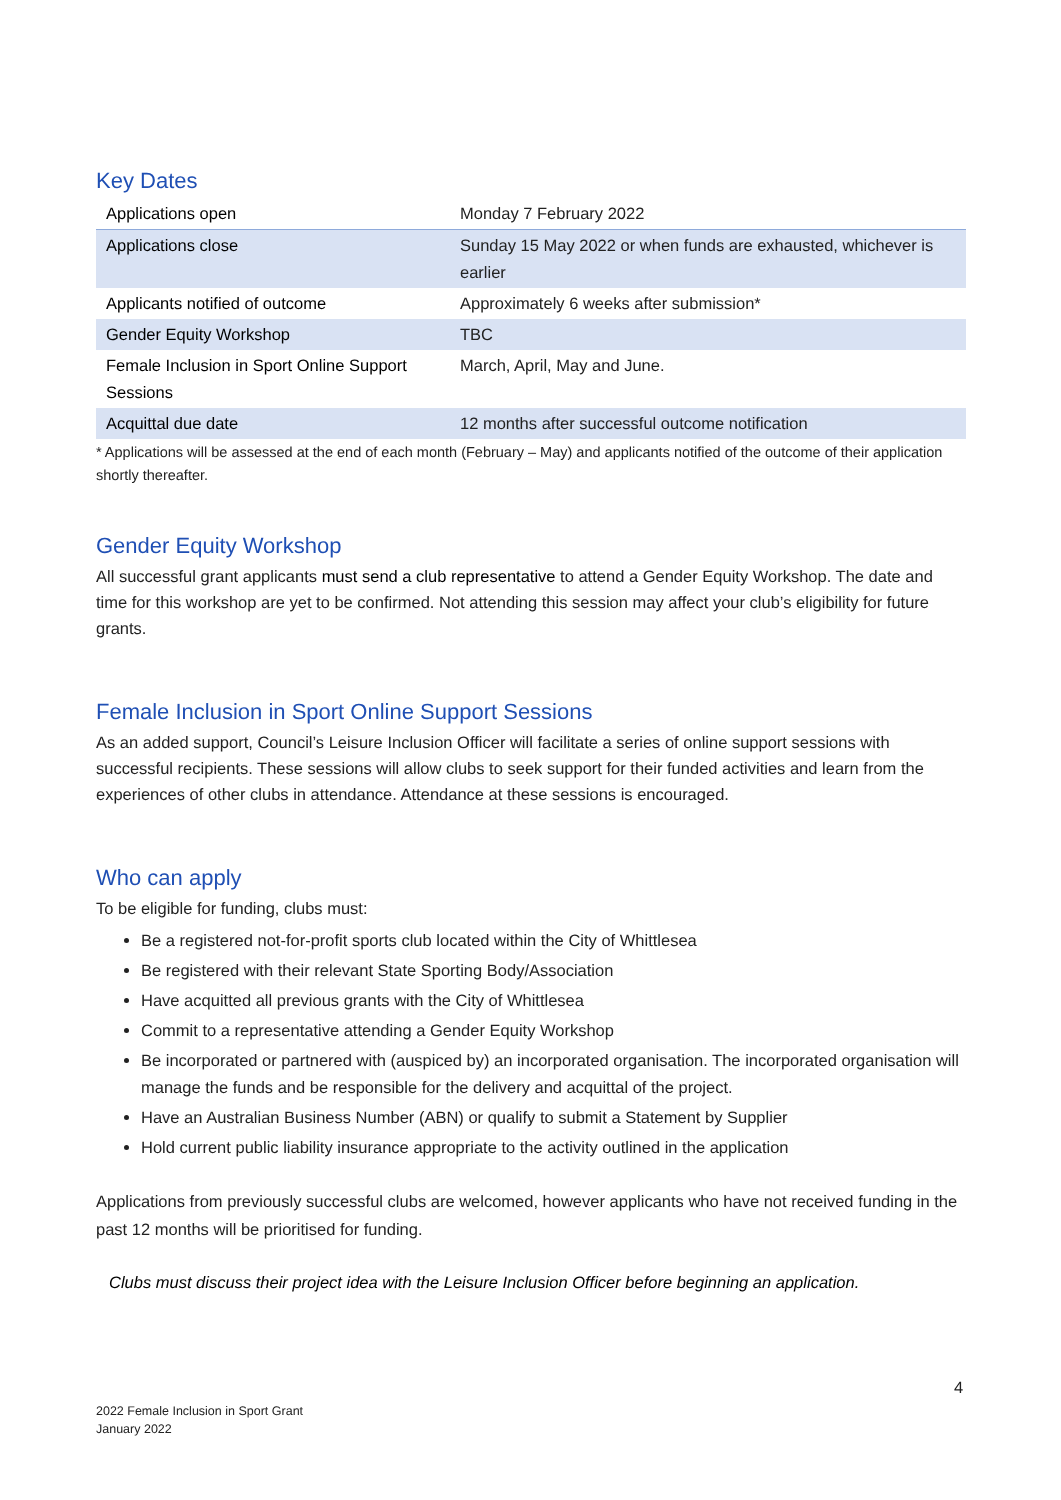Key Dates
| Applications open | Monday 7 February 2022 |
| Applications close | Sunday 15 May 2022 or when funds are exhausted, whichever is earlier |
| Applicants notified of outcome | Approximately 6 weeks after submission* |
| Gender Equity Workshop | TBC |
| Female Inclusion in Sport Online Support Sessions | March, April, May and June. |
| Acquittal due date | 12 months after successful outcome notification |
* Applications will be assessed at the end of each month (February – May) and applicants notified of the outcome of their application shortly thereafter.
Gender Equity Workshop
All successful grant applicants must send a club representative to attend a Gender Equity Workshop. The date and time for this workshop are yet to be confirmed. Not attending this session may affect your club’s eligibility for future grants.
Female Inclusion in Sport Online Support Sessions
As an added support, Council’s Leisure Inclusion Officer will facilitate a series of online support sessions with successful recipients. These sessions will allow clubs to seek support for their funded activities and learn from the experiences of other clubs in attendance. Attendance at these sessions is encouraged.
Who can apply
To be eligible for funding, clubs must:
Be a registered not-for-profit sports club located within the City of Whittlesea
Be registered with their relevant State Sporting Body/Association
Have acquitted all previous grants with the City of Whittlesea
Commit to a representative attending a Gender Equity Workshop
Be incorporated or partnered with (auspiced by) an incorporated organisation. The incorporated organisation will manage the funds and be responsible for the delivery and acquittal of the project.
Have an Australian Business Number (ABN) or qualify to submit a Statement by Supplier
Hold current public liability insurance appropriate to the activity outlined in the application
Applications from previously successful clubs are welcomed, however applicants who have not received funding in the past 12 months will be prioritised for funding.
Clubs must discuss their project idea with the Leisure Inclusion Officer before beginning an application.
4
2022 Female Inclusion in Sport Grant
January 2022